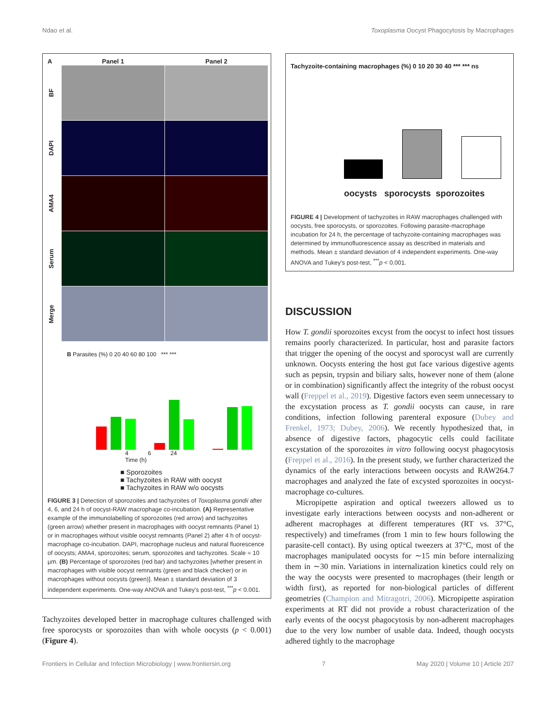Ndao et al. Toxoplasma Oocyst Phagocytosis by Macrophages
A
Panel 1
Panel 2
BF
DAPI
AMA4
Serum
Merge
B Parasites (%) 0 20 40 60 80 100 *** ***
4 6 24
Time (h)
■ Sporozoites
■ Tachyzoites in RAW with oocyst
■ Tachyzoites in RAW w/o oocysts
FIGURE 3 | Detection of sporozoites and tachyzoites of Toxoplasma gondii after 4, 6, and 24 h of oocyst-RAW macrophage co-incubation. (A) Representative example of the immunolabelling of sporozoites (red arrow) and tachyzoites (green arrow) whether present in macrophages with oocyst remnants (Panel 1) or in macrophages without visible oocyst remnants (Panel 2) after 4 h of oocyst-macrophage co-incubation. DAPI, macrophage nucleus and natural fluorescence of oocysts; AMA4, sporozoites; serum, sporozoites and tachyzoites. Scale = 10 µm. (B) Percentage of sporozoites (red bar) and tachyzoites [whether present in macrophages with visible oocyst remnants (green and black checker) or in macrophages without oocysts (green)]. Mean ± standard deviation of 3 independent experiments. One-way ANOVA and Tukey's post-test, <sup>***</sup>p < 0.001.
Tachyzoites developed better in macrophage cultures challenged with free sporocysts or sporozoites than with whole oocysts (p < 0.001) (Figure 4).
oocysts sporocysts sporozoites
Tachyzoite-containing macrophages (%) 0 10 20 30 40 *** *** ns
FIGURE 4 | Development of tachyzoites in RAW macrophages challenged with oocysts, free sporocysts, or sporozoites. Following parasite-macrophage incubation for 24 h, the percentage of tachyzoite-containing macrophages was determined by immunofluorescence assay as described in materials and methods. Mean ± standard deviation of 4 independent experiments. One-way ANOVA and Tukey's post-test, <sup>***</sup>p < 0.001.
DISCUSSION
How T. gondii sporozoites excyst from the oocyst to infect host tissues remains poorly characterized. In particular, host and parasite factors that trigger the opening of the oocyst and sporocyst wall are currently unknown. Oocysts entering the host gut face various digestive agents such as pepsin, trypsin and biliary salts, however none of them (alone or in combination) significantly affect the integrity of the robust oocyst wall (Freppel et al., 2019). Digestive factors even seem unnecessary to the excystation process as T. gondii oocysts can cause, in rare conditions, infection following parenteral exposure (Dubey and Frenkel, 1973; Dubey, 2006). We recently hypothesized that, in absence of digestive factors, phagocytic cells could facilitate excystation of the sporozoites in vitro following oocyst phagocytosis (Freppel et al., 2016). In the present study, we further characterized the dynamics of the early interactions between oocysts and RAW264.7 macrophages and analyzed the fate of excysted sporozoites in oocyst-macrophage co-cultures.
Micropipette aspiration and optical tweezers allowed us to investigate early interactions between oocysts and non-adherent or adherent macrophages at different temperatures (RT vs. 37°C, respectively) and timeframes (from 1 min to few hours following the parasite-cell contact). By using optical tweezers at 37°C, most of the macrophages manipulated oocysts for ∼15 min before internalizing them in ∼30 min. Variations in internalization kinetics could rely on the way the oocysts were presented to macrophages (their length or width first), as reported for non-biological particles of different geometries (Champion and Mitragotri, 2006). Micropipette aspiration experiments at RT did not provide a robust characterization of the early events of the oocyst phagocytosis by non-adherent macrophages due to the very low number of usable data. Indeed, though oocysts adhered tightly to the macrophage
Frontiers in Cellular and Infection Microbiology | www.frontiersin.org 7 May 2020 | Volume 10 | Article 207